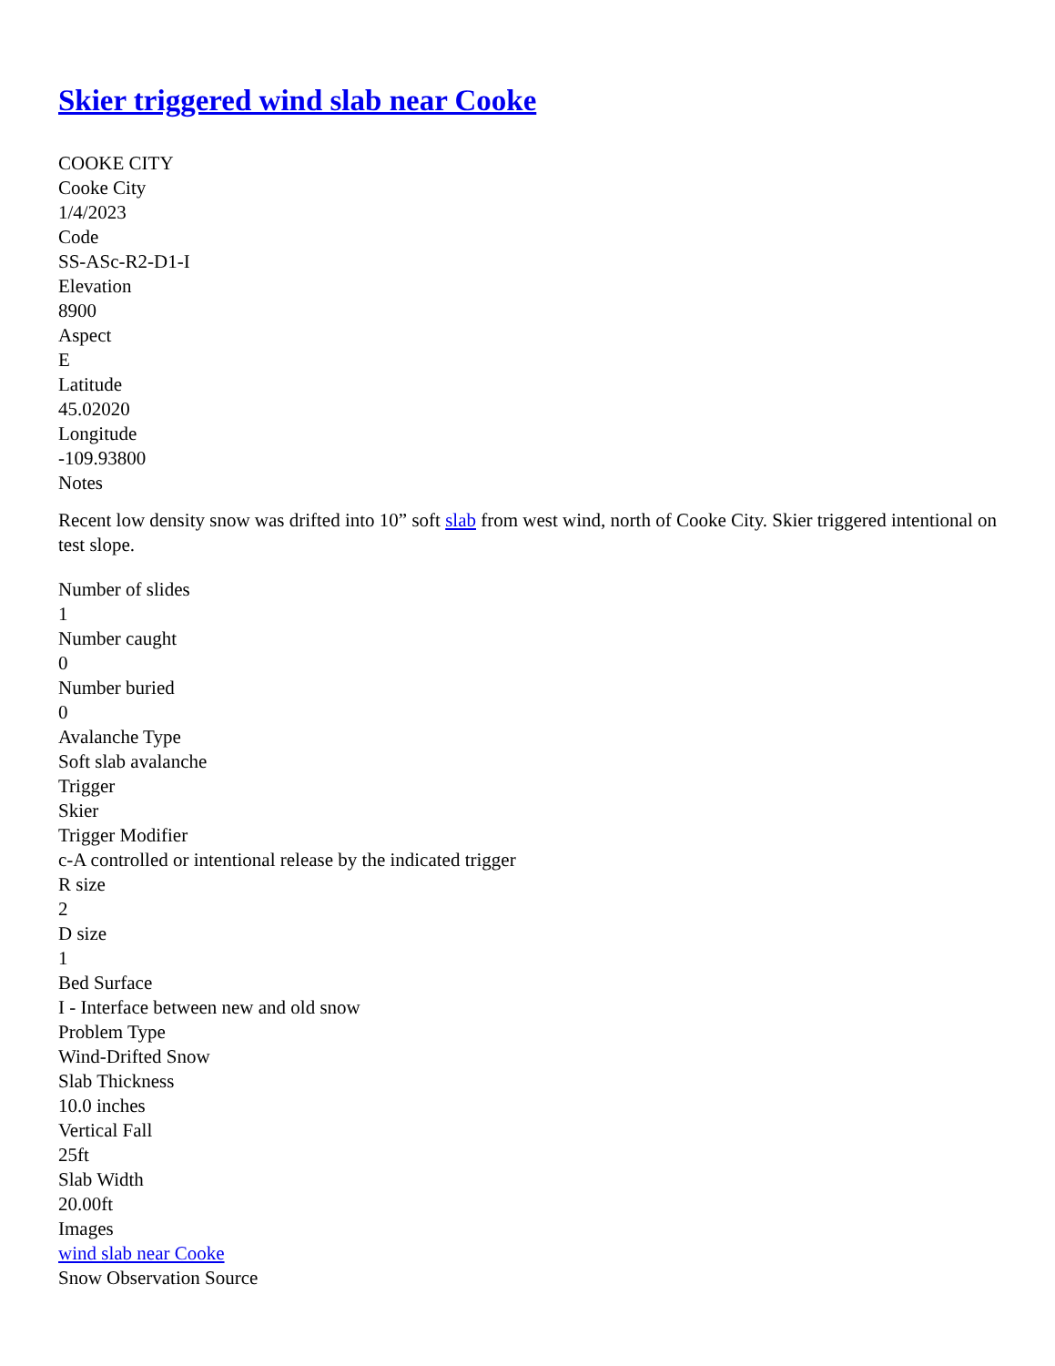Skier triggered wind slab near Cooke
COOKE CITY
Cooke City
1/4/2023
Code
SS-ASc-R2-D1-I
Elevation
8900
Aspect
E
Latitude
45.02020
Longitude
-109.93800
Notes
Recent low density snow was drifted into 10” soft slab from west wind, north of Cooke City. Skier triggered intentional on test slope.
Number of slides
1
Number caught
0
Number buried
0
Avalanche Type
Soft slab avalanche
Trigger
Skier
Trigger Modifier
c-A controlled or intentional release by the indicated trigger
R size
2
D size
1
Bed Surface
I - Interface between new and old snow
Problem Type
Wind-Drifted Snow
Slab Thickness
10.0 inches
Vertical Fall
25ft
Slab Width
20.00ft
Images
wind slab near Cooke
Snow Observation Source